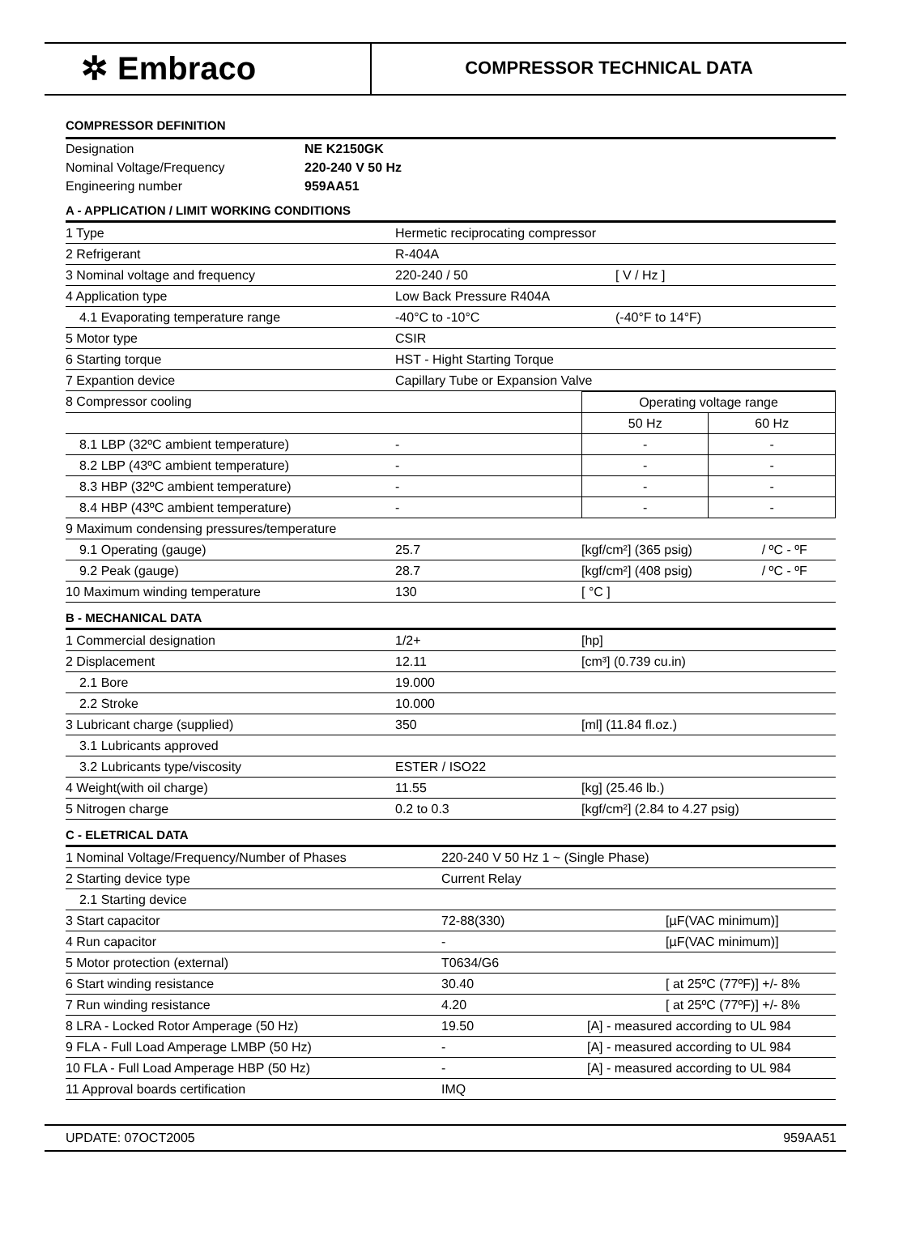✲ Embraco
COMPRESSOR TECHNICAL DATA
COMPRESSOR DEFINITION
| Designation | NE K2150GK |
| Nominal Voltage/Frequency | 220-240 V 50 Hz |
| Engineering number | 959AA51 |
A - APPLICATION / LIMIT WORKING CONDITIONS
| 1 Type | Hermetic reciprocating compressor | |
| 2 Refrigerant | R-404A | |
| 3 Nominal voltage and frequency | 220-240 / 50 | [ V / Hz ] |
| 4 Application type | Low Back Pressure R404A | |
| 4.1 Evaporating temperature range | -40°C to -10°C | (-40°F to 14°F) |
| 5 Motor type | CSIR | |
| 6 Starting torque | HST - Hight Starting Torque | |
| 7 Expantion device | Capillary Tube or Expansion Valve | |
| 8 Compressor cooling | | Operating voltage range | |
| | | 50 Hz | 60 Hz |
| 8.1 LBP (32ºC ambient temperature) | - | - | - |
| 8.2 LBP (43ºC ambient temperature) | - | - | - |
| 8.3 HBP (32ºC ambient temperature) | - | - | - |
| 8.4 HBP (43ºC ambient temperature) | - | - | - |
| 9 Maximum condensing pressures/temperature | | | |
| 9.1 Operating (gauge) | 25.7 | [kgf/cm²] (365 psig) | / ºC - ºF |
| 9.2 Peak (gauge) | 28.7 | [kgf/cm²] (408 psig) | / ºC - ºF |
| 10 Maximum winding temperature | 130 | [ °C ] | |
B - MECHANICAL DATA
| 1 Commercial designation | 1/2+ | [hp] |
| 2 Displacement | 12.11 | [cm³] (0.739 cu.in) |
| 2.1 Bore | 19.000 | |
| 2.2 Stroke | 10.000 | |
| 3 Lubricant charge (supplied) | 350 | [ml] (11.84 fl.oz.) |
| 3.1 Lubricants approved | | |
| 3.2 Lubricants type/viscosity | ESTER / ISO22 | |
| 4 Weight(with oil charge) | 11.55 | [kg] (25.46 lb.) |
| 5 Nitrogen charge | 0.2 to 0.3 | [kgf/cm²] (2.84 to 4.27 psig) |
C - ELETRICAL DATA
| 1 Nominal Voltage/Frequency/Number of Phases | 220-240 V 50 Hz 1 ~ (Single Phase) | |
| 2 Starting device type | Current Relay | |
| 2.1 Starting device | | |
| 3 Start capacitor | 72-88(330) | [µF(VAC minimum)] |
| 4 Run capacitor | - | [µF(VAC minimum)] |
| 5 Motor protection (external) | T0634/G6 | |
| 6 Start winding resistance | 30.40 | [ at 25ºC (77ºF)] +/- 8% |
| 7 Run winding resistance | 4.20 | [ at 25ºC (77ºF)] +/- 8% |
| 8 LRA - Locked Rotor Amperage (50 Hz) | 19.50 | [A] - measured according to UL 984 |
| 9 FLA - Full Load Amperage LMBP (50 Hz) | - | [A] - measured according to UL 984 |
| 10 FLA - Full Load Amperage HBP (50 Hz) | - | [A] - measured according to UL 984 |
| 11 Approval boards certification | IMQ | |
UPDATE: 07OCT2005 959AA51